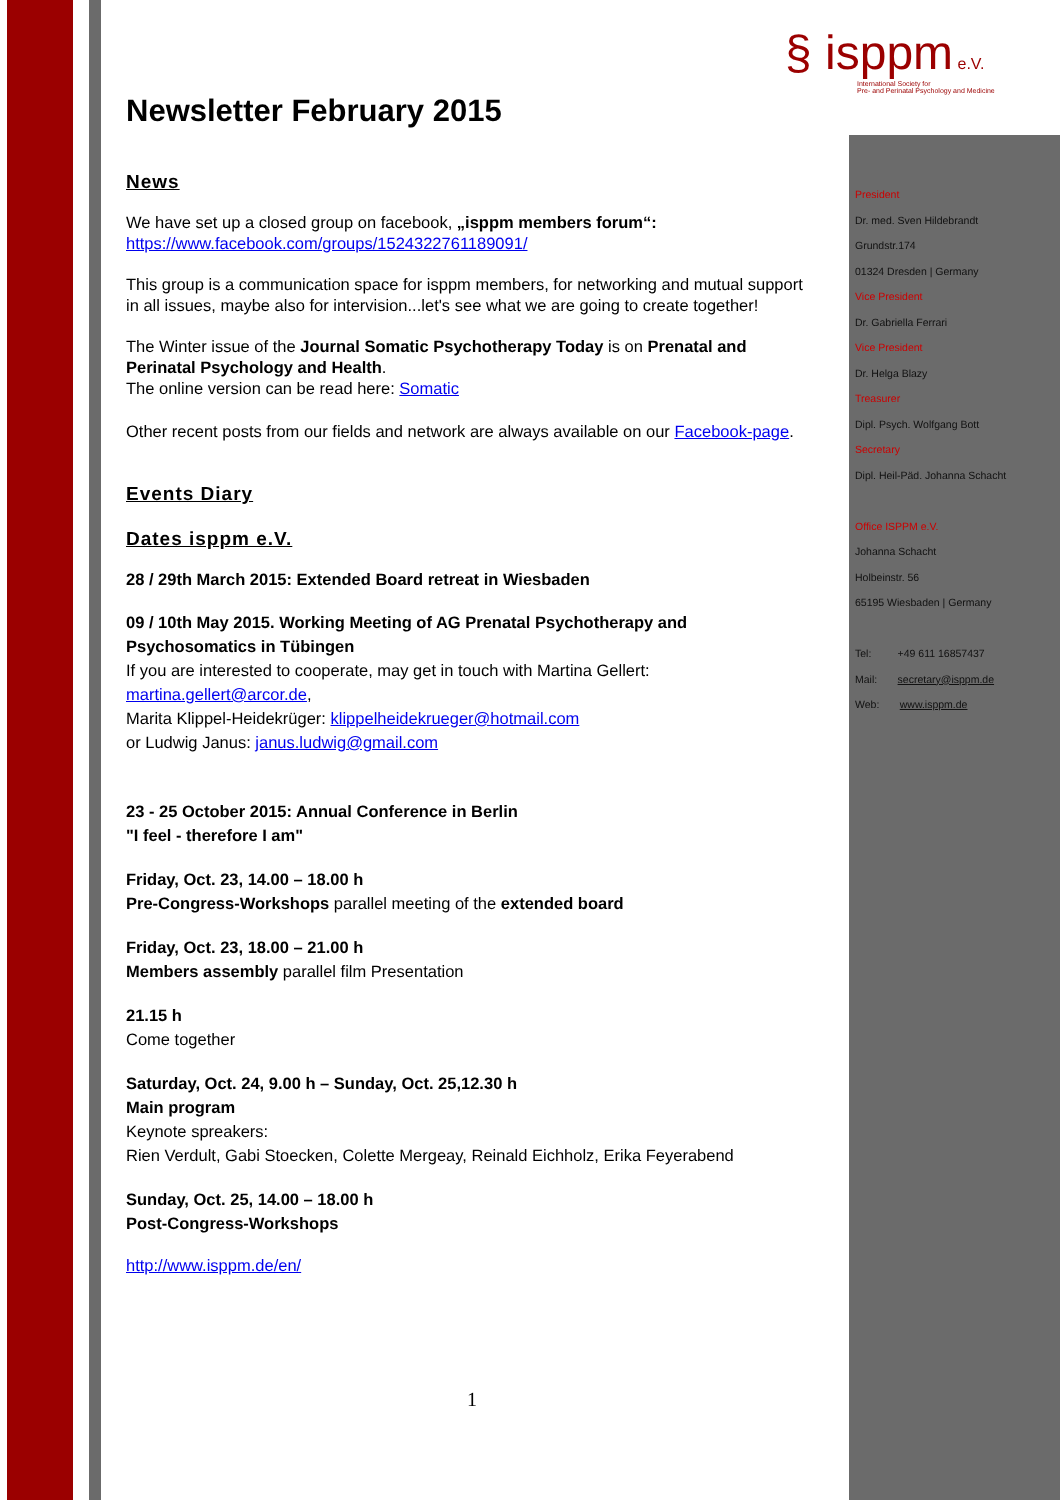§ isppm e.V.
International Society for
Pre- and Perinatal Psychology and Medicine
Newsletter February 2015
News
We have set up a closed group on facebook, „isppm members forum“:
https://www.facebook.com/groups/1524322761189091/
This group is a communication space for isppm members, for networking and mutual support in all issues, maybe also for intervision...let's see what we are going to create together!
The Winter issue of the Journal Somatic Psychotherapy Today is on Prenatal and Perinatal Psychology and Health.
The online version can be read here: Somatic
Other recent posts from our fields and network are always available on our Facebook-page.
Events Diary
Dates isppm e.V.
28 / 29th March 2015: Extended Board retreat in Wiesbaden
09 / 10th May 2015. Working Meeting of AG Prenatal Psychotherapy and Psychosomatics in Tübingen
If you are interested to cooperate, may get in touch with Martina Gellert: martina.gellert@arcor.de,
Marita Klippel-Heidekrüger: klippelheidekrueger@hotmail.com
or Ludwig Janus: janus.ludwig@gmail.com
23 - 25 October 2015: Annual Conference in Berlin
"I feel - therefore I am"
Friday, Oct. 23, 14.00 – 18.00 h
Pre-Congress-Workshops parallel meeting of the extended board
Friday, Oct. 23, 18.00 – 21.00 h
Members assembly parallel film Presentation
21.15 h
Come together
Saturday, Oct. 24, 9.00 h – Sunday, Oct. 25,12.30 h
Main program
Keynote spreakers:
Rien Verdult, Gabi Stoecken, Colette Mergeay, Reinald Eichholz, Erika Feyerabend
Sunday, Oct. 25, 14.00 – 18.00 h
Post-Congress-Workshops
http://www.isppm.de/en/
1
President
Dr. med. Sven Hildebrandt
Grundstr.174
01324 Dresden | Germany
Vice President
Dr. Gabriella Ferrari
Vice President
Dr. Helga Blazy
Treasurer
Dipl. Psych. Wolfgang Bott
Secretary
Dipl. Heil-Päd. Johanna Schacht
Office ISPPM e.V.
Johanna Schacht
Holbeinstr. 56
65195 Wiesbaden | Germany
Tel: +49 611 16857437
Mail: secretary@isppm.de
Web: www.isppm.de